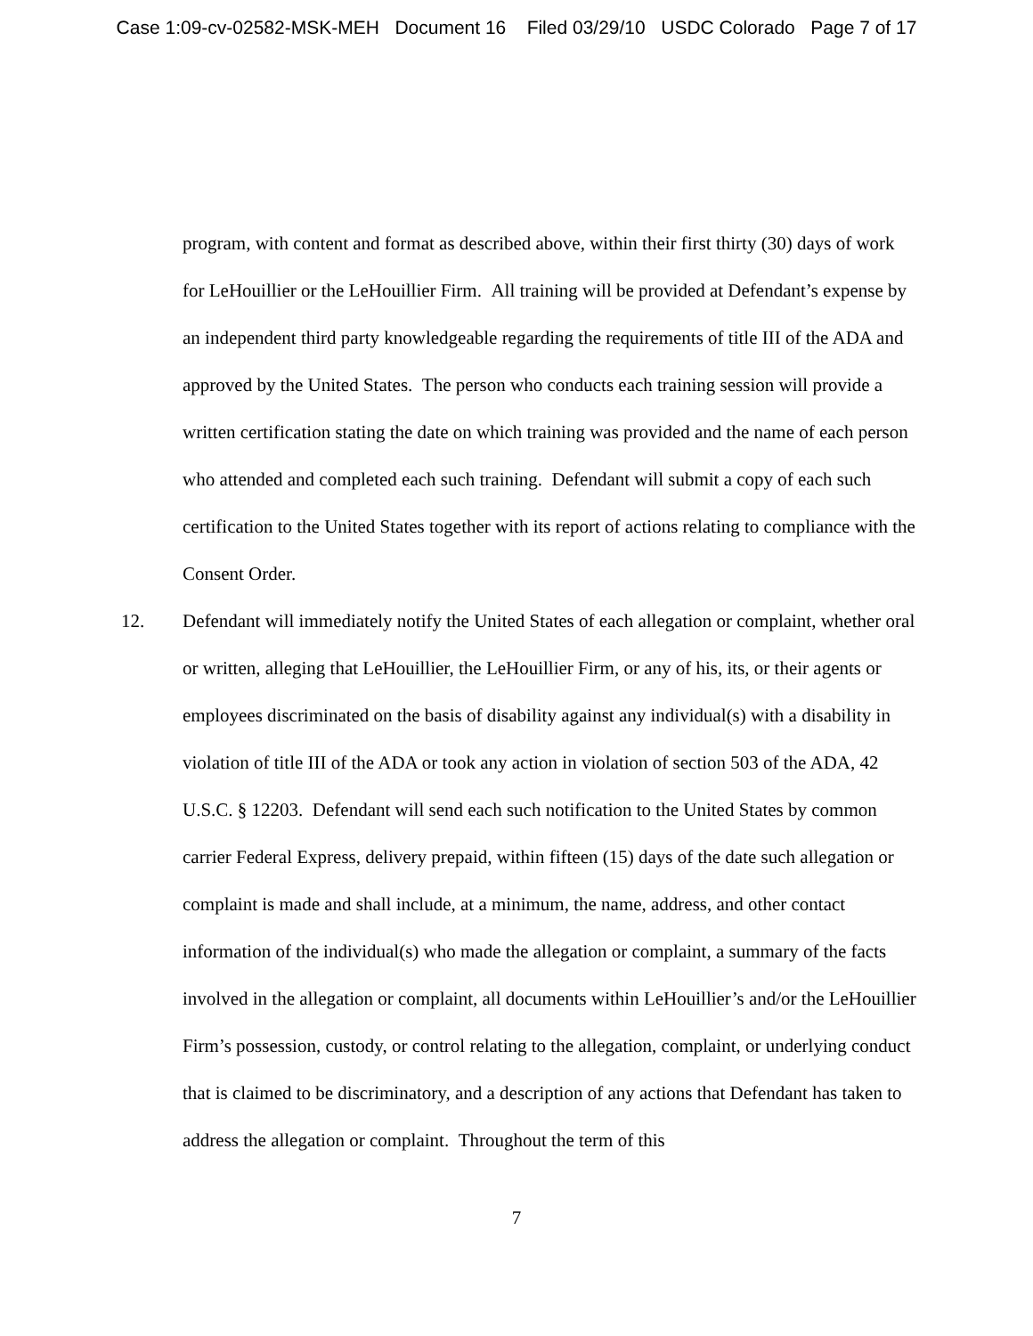Case 1:09-cv-02582-MSK-MEH Document 16 Filed 03/29/10 USDC Colorado Page 7 of 17
program, with content and format as described above, within their first thirty (30) days of work for LeHouillier or the LeHouillier Firm. All training will be provided at Defendant’s expense by an independent third party knowledgeable regarding the requirements of title III of the ADA and approved by the United States. The person who conducts each training session will provide a written certification stating the date on which training was provided and the name of each person who attended and completed each such training. Defendant will submit a copy of each such certification to the United States together with its report of actions relating to compliance with the Consent Order.
12. Defendant will immediately notify the United States of each allegation or complaint, whether oral or written, alleging that LeHouillier, the LeHouillier Firm, or any of his, its, or their agents or employees discriminated on the basis of disability against any individual(s) with a disability in violation of title III of the ADA or took any action in violation of section 503 of the ADA, 42 U.S.C. § 12203. Defendant will send each such notification to the United States by common carrier Federal Express, delivery prepaid, within fifteen (15) days of the date such allegation or complaint is made and shall include, at a minimum, the name, address, and other contact information of the individual(s) who made the allegation or complaint, a summary of the facts involved in the allegation or complaint, all documents within LeHouillier’s and/or the LeHouillier Firm’s possession, custody, or control relating to the allegation, complaint, or underlying conduct that is claimed to be discriminatory, and a description of any actions that Defendant has taken to address the allegation or complaint. Throughout the term of this
7